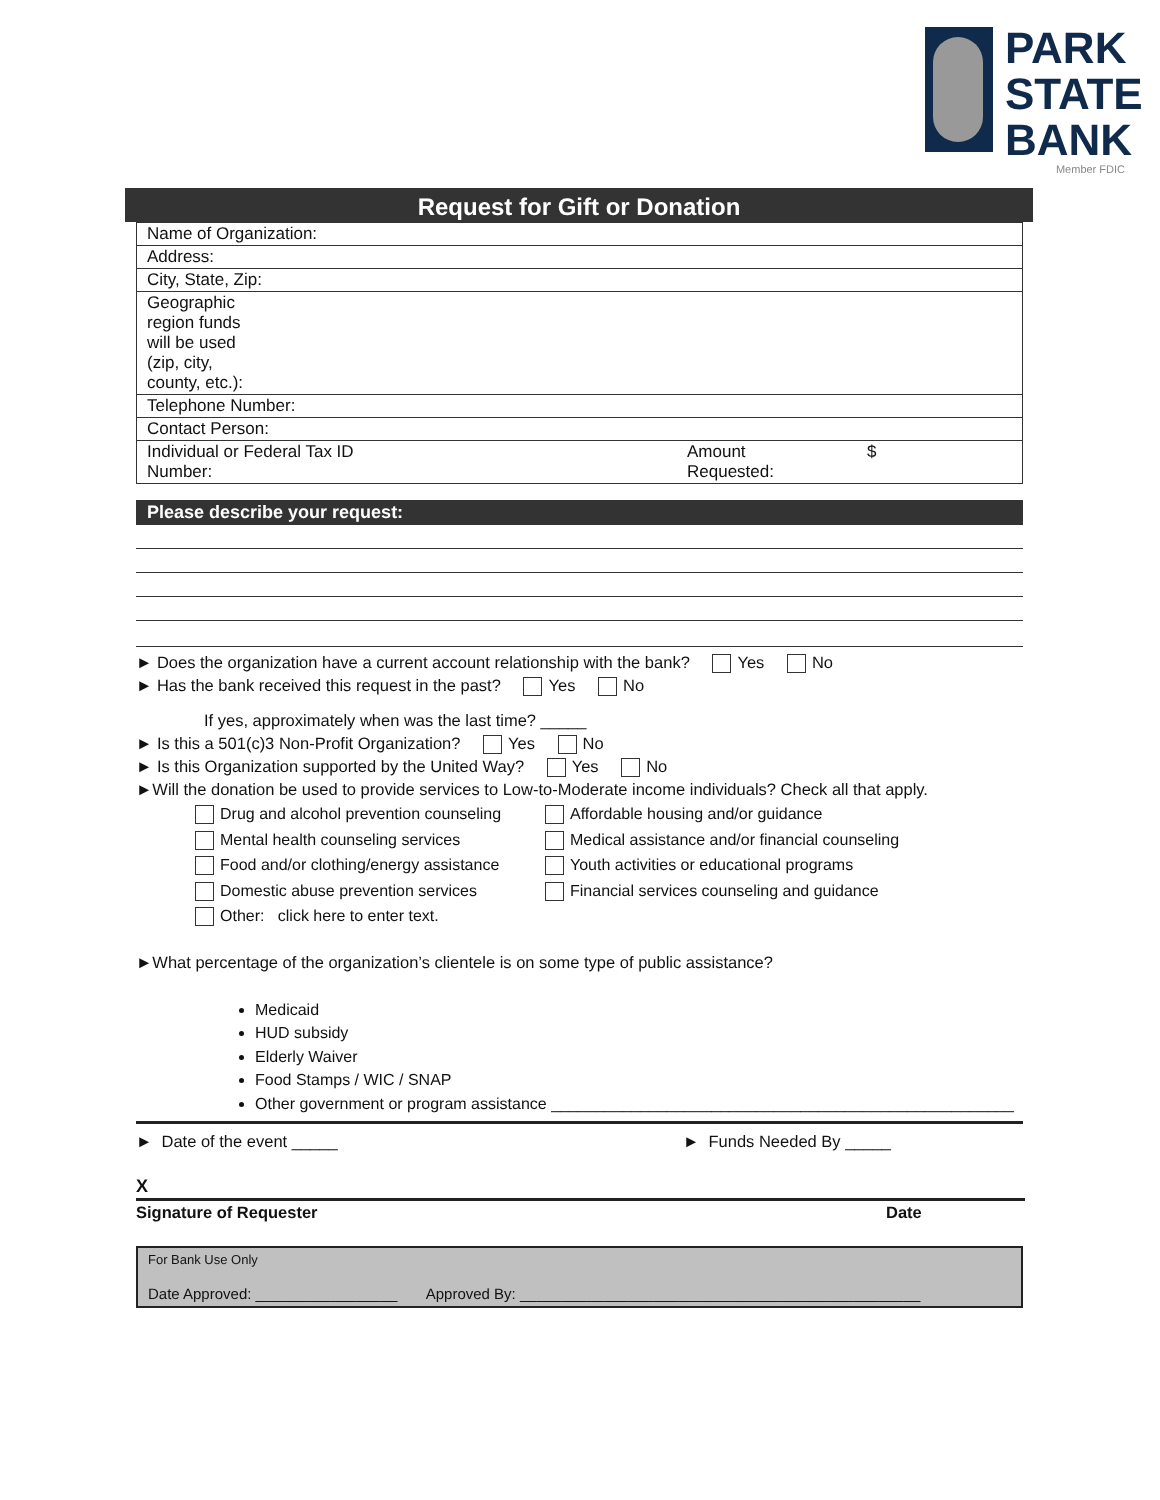PARK
STATE
BANK
Member FDIC
Request for Gift or Donation
| Name of Organization: | | |
| Address: | | |
| City, State, Zip: | | |
| Geographic region funds will be used (zip, city, county, etc.): | | |
| Telephone Number: | | |
| Contact Person: | | |
| Individual or Federal Tax ID Number: | Amount Requested: | $ |
Please describe your request:
► Does the organization have a current account relationship with the bank? Yes No
► Has the bank received this request in the past? Yes No
If yes, approximately when was the last time? _____
► Is this a 501(c)3 Non-Profit Organization? Yes No
► Is this Organization supported by the United Way? Yes No
►Will the donation be used to provide services to Low-to-Moderate income individuals? Check all that apply.
Drug and alcohol prevention counseling
Affordable housing and/or guidance
Mental health counseling services
Medical assistance and/or financial counseling
Food and/or clothing/energy assistance
Youth activities or educational programs
Domestic abuse prevention services
Financial services counseling and guidance
Other: click here to enter text.
►What percentage of the organization’s clientele is on some type of public assistance?
Medicaid
HUD subsidy
Elderly Waiver
Food Stamps / WIC / SNAP
Other government or program assistance ____________________________________________________
► Date of the event _____ ► Funds Needed By _____
X
Signature of Requester Date
For Bank Use Only
Date Approved: _________________ Approved By: ________________________________________________